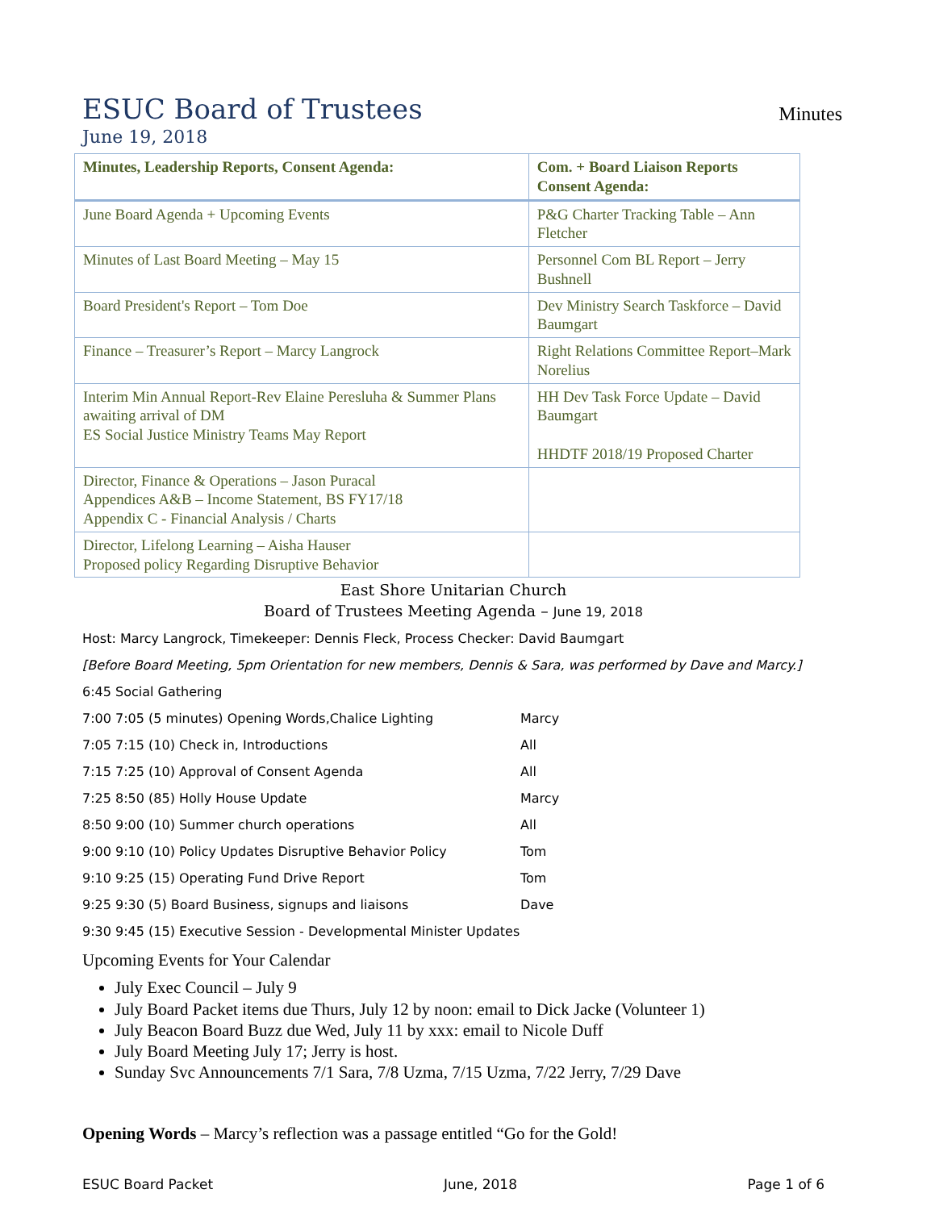ESUC Board of Trustees
Minutes
June 19, 2018
| Minutes, Leadership Reports, Consent Agenda: | Com. + Board Liaison Reports Consent Agenda: |
| --- | --- |
| June Board Agenda + Upcoming Events | P&G Charter Tracking Table – Ann Fletcher |
| Minutes of Last Board Meeting – May 15 | Personnel Com BL Report – Jerry Bushnell |
| Board President's Report – Tom Doe | Dev Ministry Search Taskforce – David Baumgart |
| Finance – Treasurer’s Report – Marcy Langrock | Right Relations Committee Report–Mark Norelius |
| Interim Min Annual Report-Rev Elaine Peresluha & Summer Plans awaiting arrival of DM ES Social Justice Ministry Teams May Report | HH Dev Task Force Update – David Baumgart HHDTF 2018/19 Proposed Charter |
| Director, Finance & Operations – Jason Puracal Appendices A&B – Income Statement, BS FY17/18 Appendix C - Financial Analysis / Charts | |
| Director, Lifelong Learning – Aisha Hauser Proposed policy Regarding Disruptive Behavior | |
East Shore Unitarian Church
Board of Trustees Meeting Agenda – June 19, 2018
Host: Marcy Langrock, Timekeeper: Dennis Fleck, Process Checker: David Baumgart
[Before Board Meeting, 5pm Orientation for new members, Dennis & Sara, was performed by Dave and Marcy.]
6:45 Social Gathering
7:00 7:05 (5 minutes) Opening Words,Chalice Lighting Marcy
7:05 7:15 (10) Check in, Introductions All
7:15 7:25 (10) Approval of Consent Agenda All
7:25 8:50 (85) Holly House Update Marcy
8:50 9:00 (10) Summer church operations All
9:00 9:10 (10) Policy Updates Disruptive Behavior Policy Tom
9:10 9:25 (15) Operating Fund Drive Report Tom
9:25 9:30 (5) Board Business, signups and liaisons Dave
9:30 9:45 (15) Executive Session - Developmental Minister Updates
Upcoming Events for Your Calendar
July Exec Council – July 9
July Board Packet items due Thurs, July 12 by noon: email to Dick Jacke (Volunteer 1)
July Beacon Board Buzz due Wed, July 11 by xxx: email to Nicole Duff
July Board Meeting July 17; Jerry is host.
Sunday Svc Announcements 7/1 Sara, 7/8 Uzma, 7/15 Uzma, 7/22 Jerry, 7/29 Dave
Opening Words – Marcy’s reflection was a passage entitled “Go for the Gold!
ESUC Board Packet June, 2018 Page 1 of 6